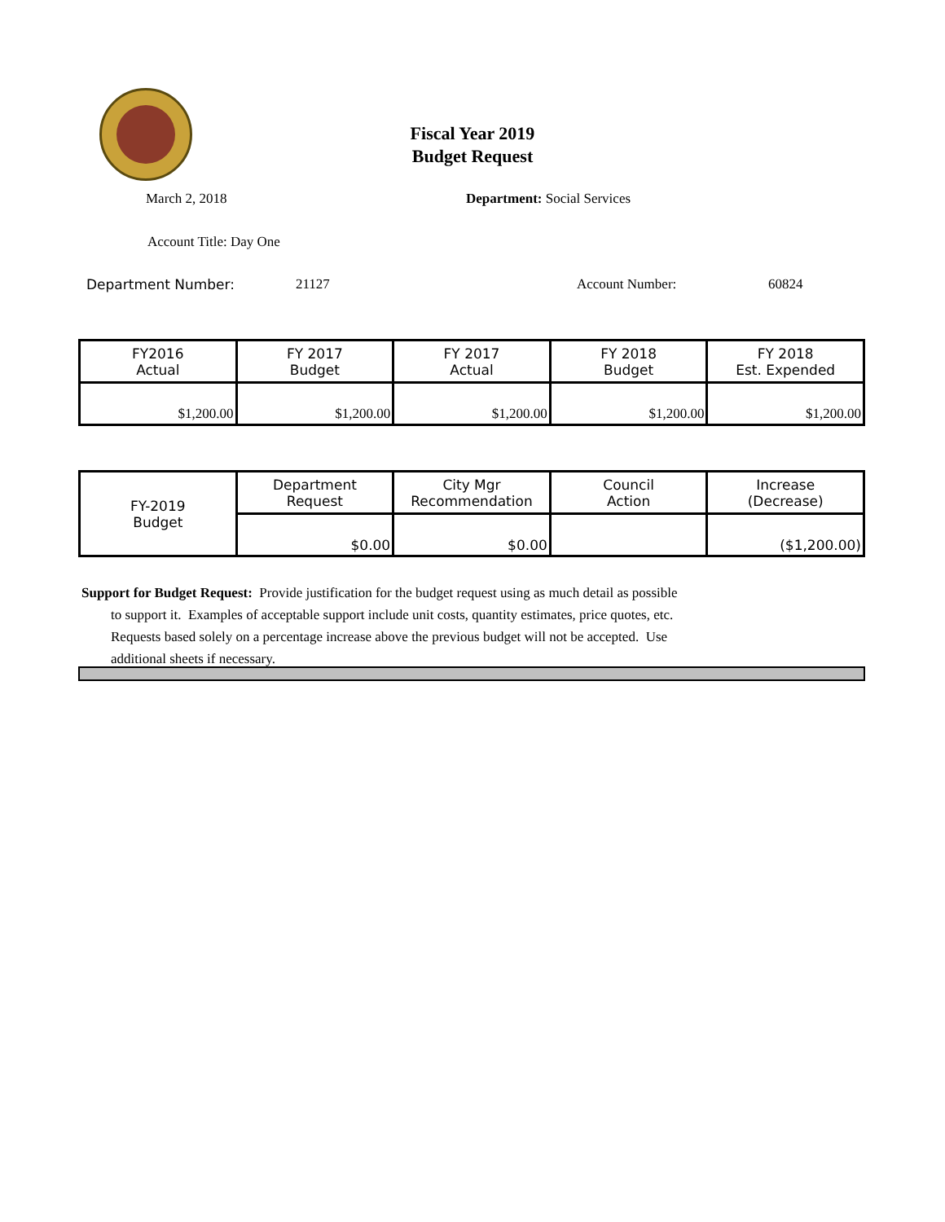Fiscal Year 2019
Budget Request
March 2, 2018 Department: Social Services
Account Title: Day One
Department Number: 21127 Account Number: 60824
| FY2016 Actual | FY 2017 Budget | FY 2017 Actual | FY 2018 Budget | FY 2018 Est. Expended |
| --- | --- | --- | --- | --- |
| $1,200.00 | $1,200.00 | $1,200.00 | $1,200.00 | $1,200.00 |
| FY-2019 Budget | Department Request | City Mgr Recommendation | Council Action | Increase (Decrease) |
| | $0.00 | $0.00 | | ($1,200.00) |
Support for Budget Request: Provide justification for the budget request using as much detail as possible
to support it. Examples of acceptable support include unit costs, quantity estimates, price quotes, etc.
Requests based solely on a percentage increase above the previous budget will not be accepted. Use
additional sheets if necessary.